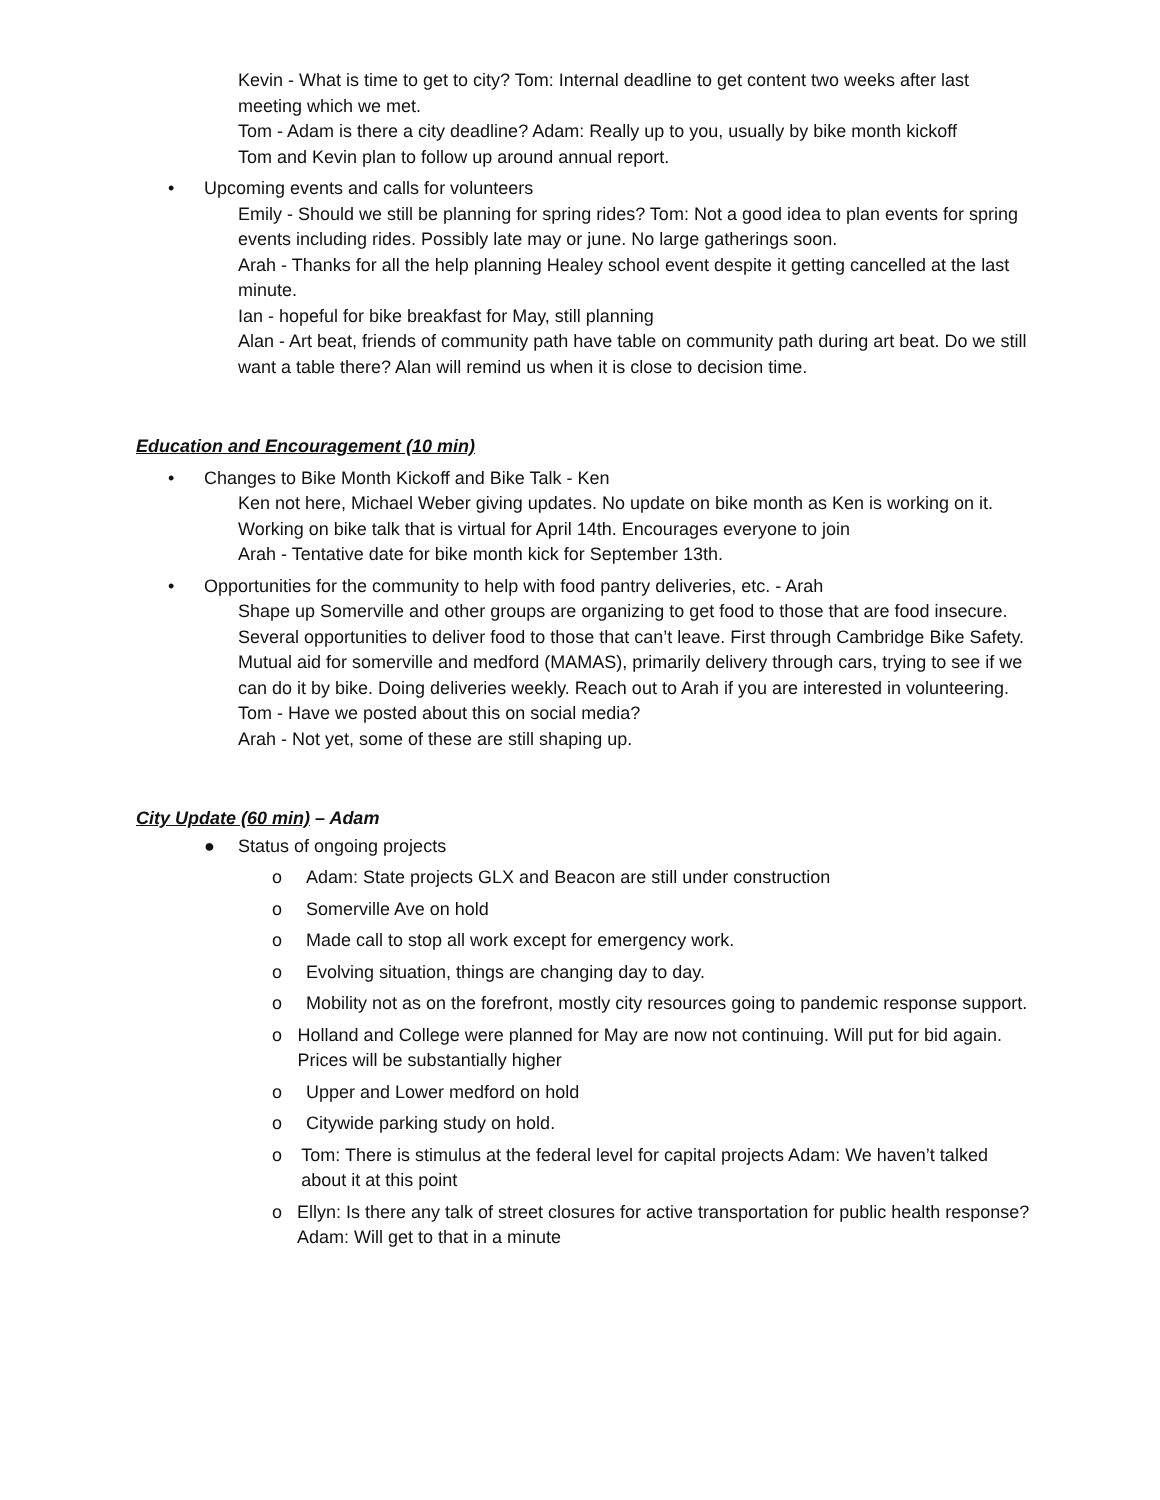Kevin - What is time to get to city? Tom: Internal deadline to get content two weeks after last meeting which we met.
Tom - Adam is there a city deadline? Adam: Really up to you, usually by bike month kickoff
Tom and Kevin plan to follow up around annual report.
• Upcoming events and calls for volunteers
Emily - Should we still be planning for spring rides? Tom: Not a good idea to plan events for spring events including rides. Possibly late may or june. No large gatherings soon.
Arah - Thanks for all the help planning Healey school event despite it getting cancelled at the last minute.
Ian - hopeful for bike breakfast for May, still planning
Alan - Art beat, friends of community path have table on community path during art beat. Do we still want a table there? Alan will remind us when it is close to decision time.
Education and Encouragement (10 min)
• Changes to Bike Month Kickoff and Bike Talk - Ken
Ken not here, Michael Weber giving updates. No update on bike month as Ken is working on it. Working on bike talk that is virtual for April 14th. Encourages everyone to join
Arah - Tentative date for bike month kick for September 13th.
• Opportunities for the community to help with food pantry deliveries, etc. - Arah
Shape up Somerville and other groups are organizing to get food to those that are food insecure.
Several opportunities to deliver food to those that can’t leave. First through Cambridge Bike Safety.
Mutual aid for somerville and medford (MAMAS), primarily delivery through cars, trying to see if we can do it by bike. Doing deliveries weekly. Reach out to Arah if you are interested in volunteering.
Tom - Have we posted about this on social media?
Arah - Not yet, some of these are still shaping up.
City Update (60 min) – Adam
● Status of ongoing projects
o Adam: State projects GLX and Beacon are still under construction
o Somerville Ave on hold
o Made call to stop all work except for emergency work.
o Evolving situation, things are changing day to day.
o Mobility not as on the forefront, mostly city resources going to pandemic response support.
o Holland and College were planned for May are now not continuing. Will put for bid again. Prices will be substantially higher
o Upper and Lower medford on hold
o Citywide parking study on hold.
o Tom: There is stimulus at the federal level for capital projects Adam: We haven’t talked about it at this point
o Ellyn: Is there any talk of street closures for active transportation for public health response? Adam: Will get to that in a minute